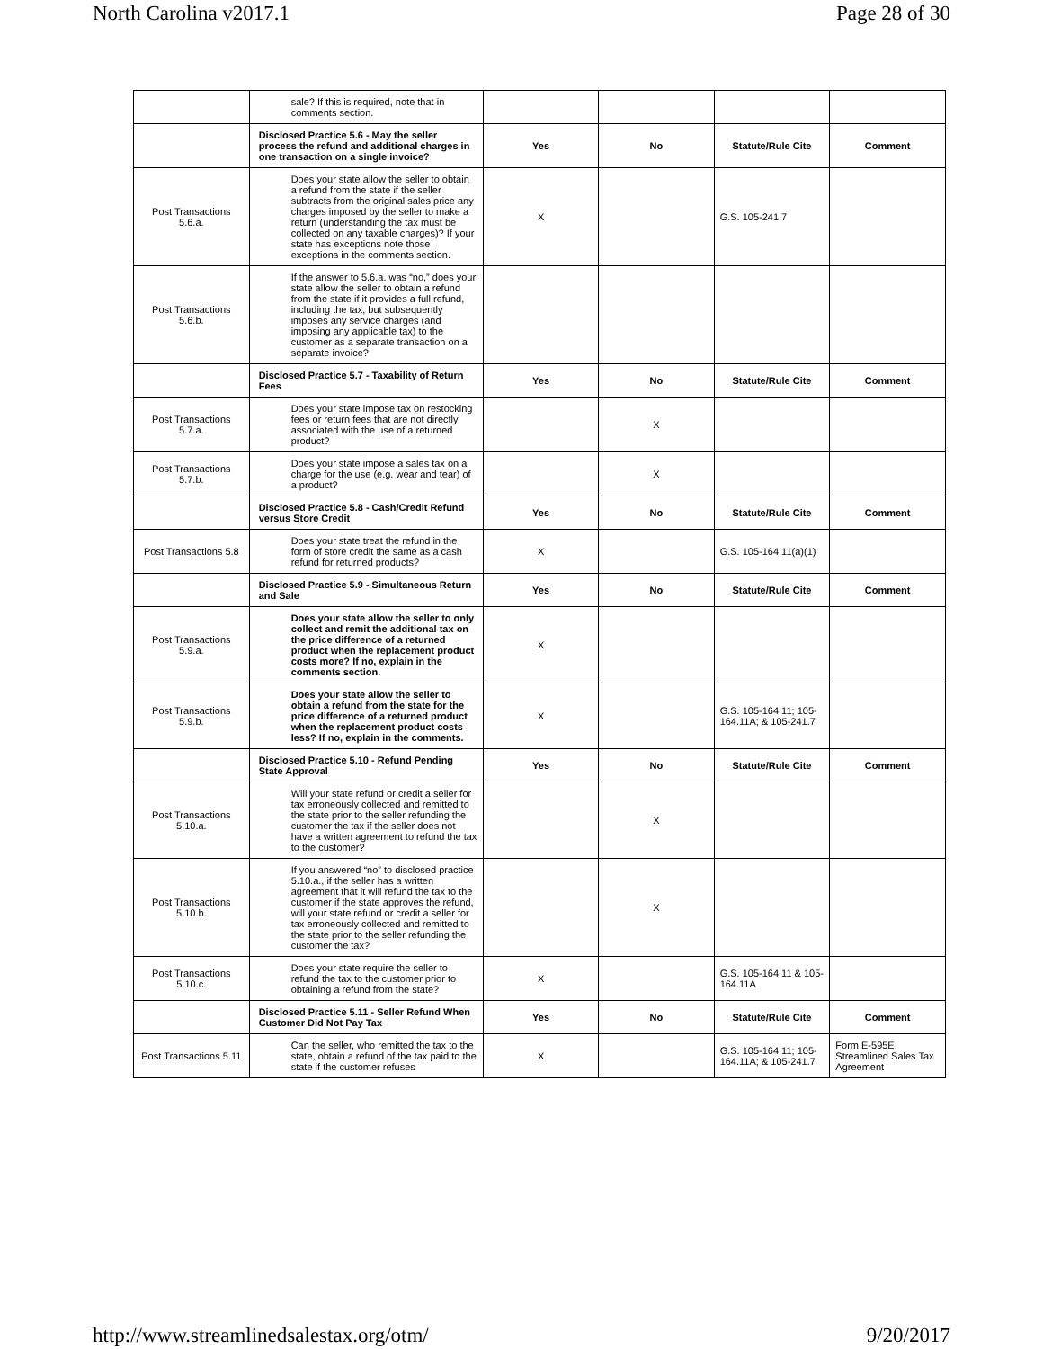North Carolina v2017.1 Page 28 of 30
| | sale? If this is required, note that in comments section. | | | | |
| | Disclosed Practice 5.6 - May the seller process the refund and additional charges in one transaction on a single invoice? | Yes | No | Statute/Rule Cite | Comment |
| Post Transactions 5.6.a. | Does your state allow the seller to obtain a refund from the state if the seller subtracts from the original sales price any charges imposed by the seller to make a return (understanding the tax must be collected on any taxable charges)? If your state has exceptions note those exceptions in the comments section. | X | | G.S. 105-241.7 | |
| Post Transactions 5.6.b. | If the answer to 5.6.a. was “no,” does your state allow the seller to obtain a refund from the state if it provides a full refund, including the tax, but subsequently imposes any service charges (and imposing any applicable tax) to the customer as a separate transaction on a separate invoice? | | | | |
| | Disclosed Practice 5.7 - Taxability of Return Fees | Yes | No | Statute/Rule Cite | Comment |
| Post Transactions 5.7.a. | Does your state impose tax on restocking fees or return fees that are not directly associated with the use of a returned product? | | X | | |
| Post Transactions 5.7.b. | Does your state impose a sales tax on a charge for the use (e.g. wear and tear) of a product? | | X | | |
| | Disclosed Practice 5.8 - Cash/Credit Refund versus Store Credit | Yes | No | Statute/Rule Cite | Comment |
| Post Transactions 5.8 | Does your state treat the refund in the form of store credit the same as a cash refund for returned products? | X | | G.S. 105-164.11(a)(1) | |
| | Disclosed Practice 5.9 - Simultaneous Return and Sale | Yes | No | Statute/Rule Cite | Comment |
| Post Transactions 5.9.a. | Does your state allow the seller to only collect and remit the additional tax on the price difference of a returned product when the replacement product costs more? If no, explain in the comments section. | X | | | |
| Post Transactions 5.9.b. | Does your state allow the seller to obtain a refund from the state for the price difference of a returned product when the replacement product costs less? If no, explain in the comments. | X | | G.S. 105-164.11; 105-164.11A; & 105-241.7 | |
| | Disclosed Practice 5.10 - Refund Pending State Approval | Yes | No | Statute/Rule Cite | Comment |
| Post Transactions 5.10.a. | Will your state refund or credit a seller for tax erroneously collected and remitted to the state prior to the seller refunding the customer the tax if the seller does not have a written agreement to refund the tax to the customer? | | X | | |
| Post Transactions 5.10.b. | If you answered “no” to disclosed practice 5.10.a., if the seller has a written agreement that it will refund the tax to the customer if the state approves the refund, will your state refund or credit a seller for tax erroneously collected and remitted to the state prior to the seller refunding the customer the tax? | | X | | |
| Post Transactions 5.10.c. | Does your state require the seller to refund the tax to the customer prior to obtaining a refund from the state? | X | | G.S. 105-164.11 & 105-164.11A | |
| | Disclosed Practice 5.11 - Seller Refund When Customer Did Not Pay Tax | Yes | No | Statute/Rule Cite | Comment |
| Post Transactions 5.11 | Can the seller, who remitted the tax to the state, obtain a refund of the tax paid to the state if the customer refuses | X | | G.S. 105-164.11; 105-164.11A; & 105-241.7 | Form E-595E, Streamlined Sales Tax Agreement |
http://www.streamlinedsalestax.org/otm/ 9/20/2017